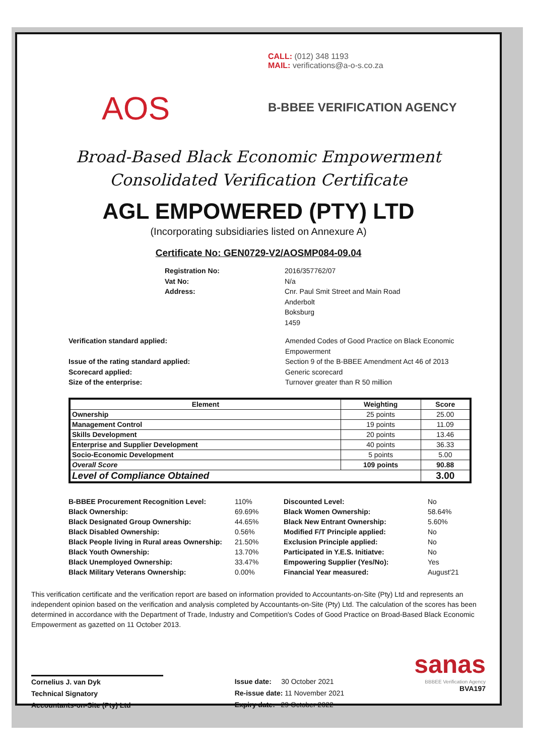AOS
CALL: (012) 348 1193
MAIL: verifications@a-o-s.co.za
B-BBEE VERIFICATION AGENCY
Broad-Based Black Economic Empowerment
Consolidated Verification Certificate
AGL EMPOWERED (PTY) LTD
(Incorporating subsidiaries listed on Annexure A)
Certificate No: GEN0729-V2/AOSMP084-09.04
Registration No: 2016/357762/07 Vat No: N/a Address: Cnr. Paul Smit Street and Main Road
Anderbolt
Boksburg
1459
Verification standard applied: Amended Codes of Good Practice on Black Economic Empowerment Issue of the rating standard applied: Section 9 of the B-BBEE Amendment Act 46 of 2013 Scorecard applied: Generic scorecard Size of the enterprise: Turnover greater than R 50 million
| Element | Weighting | Score |
| --- | --- | --- |
| Ownership | 25 points | 25.00 |
| Management Control | 19 points | 11.09 |
| Skills Development | 20 points | 13.46 |
| Enterprise and Supplier Development | 40 points | 36.33 |
| Socio-Economic Development | 5 points | 5.00 |
| Overall Score | 109 points | 90.88 |
| Level of Compliance Obtained | | 3.00 |
| B-BBEE Procurement Recognition Level: | 110% | Discounted Level: | No |
| Black Ownership: | 69.69% | Black Women Ownership: | 58.64% |
| Black Designated Group Ownership: | 44.65% | Black New Entrant Ownership: | 5.60% |
| Black Disabled Ownership: | 0.56% | Modified F/T Principle applied: | No |
| Black People living in Rural areas Ownership: | 21.50% | Exclusion Principle applied: | No |
| Black Youth Ownership: | 13.70% | Participated in Y.E.S. Initiatve: | No |
| Black Unemployed Ownership: | 33.47% | Empowering Supplier (Yes/No): | Yes |
| Black Military Veterans Ownership: | 0.00% | Financial Year measured: | August'21 |
This verification certificate and the verification report are based on information provided to Accountants-on-Site (Pty) Ltd and represents an independent opinion based on the verification and analysis completed by Accountants-on-Site (Pty) Ltd. The calculation of the scores has been determined in accordance with the Department of Trade, Industry and Competition's Codes of Good Practice on Broad-Based Black Economic Empowerment as gazetted on 11 October 2013.
Cornelius J. van Dyk
Technical Signatory
Accountants-on-Site (Pty) Ltd
Issue date: 30 October 2021
Re-issue date: 11 November 2021
Expiry date: 29 October 2022
sanas
BBBEE Verification Agency
BVA197